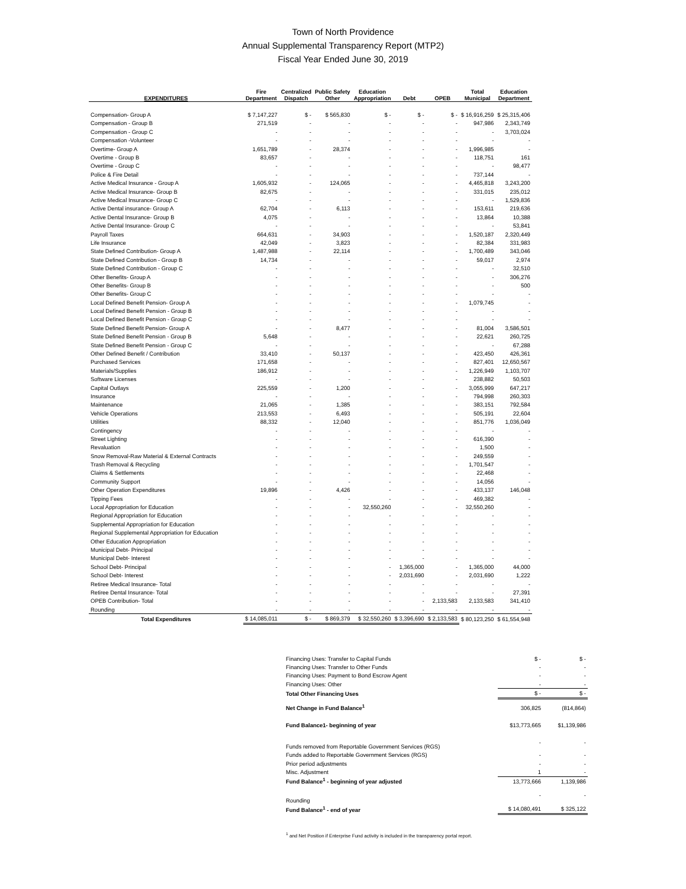Town of North Providence
Annual Supplemental Transparency Report (MTP2)
Fiscal Year Ended June 30, 2019
| EXPENDITURES | Fire Department | Centralized Dispatch | Public Safety Other | Education Appropriation | Debt | OPEB | Total Municipal | Education Department |
| --- | --- | --- | --- | --- | --- | --- | --- | --- |
| Compensation- Group A | $ 7,147,227 | $ - | $ 565,830 | $ - | $ - | $ - | $ 16,916,259 | $ 25,315,406 |
| Compensation - Group B | 271,519 | - | - | - | - | - | 947,986 | 2,343,749 |
| Compensation - Group C | - | - | - | - | - | - | - | 3,703,024 |
| Compensation -Volunteer | - | - | - | - | - | - | - | - |
| Overtime- Group A | 1,651,789 | - | 28,374 | - | - | - | 1,996,985 | - |
| Overtime - Group B | 83,657 | - | - | - | - | - | 118,751 | 161 |
| Overtime - Group C | - | - | - | - | - | - | - | 98,477 |
| Police & Fire Detail | - | - | - | - | - | - | 737,144 | - |
| Active Medical Insurance - Group A | 1,605,932 | - | 124,065 | - | - | - | 4,465,818 | 3,243,200 |
| Active Medical Insurance- Group B | 82,675 | - | - | - | - | - | 331,015 | 235,012 |
| Active Medical Insurance- Group C | - | - | - | - | - | - | - | 1,529,836 |
| Active Dental insurance- Group A | 62,704 | - | 6,113 | - | - | - | 153,611 | 219,636 |
| Active Dental Insurance- Group B | 4,075 | - | - | - | - | - | 13,864 | 10,388 |
| Active Dental Insurance- Group C | - | - | - | - | - | - | - | 53,841 |
| Payroll Taxes | 664,631 | - | 34,903 | - | - | - | 1,520,187 | 2,320,449 |
| Life Insurance | 42,049 | - | 3,823 | - | - | - | 82,384 | 331,983 |
| State Defined Contribution- Group A | 1,487,988 | - | 22,114 | - | - | - | 1,700,489 | 343,046 |
| State Defined Contribution - Group B | 14,734 | - | - | - | - | - | 59,017 | 2,974 |
| State Defined Contribution - Group C | - | - | - | - | - | - | - | 32,510 |
| Other Benefits- Group A | - | - | - | - | - | - | - | 306,276 |
| Other Benefits- Group B | - | - | - | - | - | - | - | 500 |
| Other Benefits- Group C | - | - | - | - | - | - | - | - |
| Local Defined Benefit Pension- Group A | - | - | - | - | - | - | 1,079,745 | - |
| Local Defined Benefit Pension - Group B | - | - | - | - | - | - | - | - |
| Local Defined Benefit Pension - Group C | - | - | - | - | - | - | - | - |
| State Defined Benefit Pension- Group A | - | - | 8,477 | - | - | - | 81,004 | 3,586,501 |
| State Defined Benefit Pension - Group B | 5,648 | - | - | - | - | - | 22,621 | 260,725 |
| State Defined Benefit Pension - Group C | - | - | - | - | - | - | - | 67,288 |
| Other Defined Benefit / Contribution | 33,410 | - | 50,137 | - | - | - | 423,450 | 426,361 |
| Purchased Services | 171,658 | - | - | - | - | - | 827,401 | 12,650,567 |
| Materials/Supplies | 186,912 | - | - | - | - | - | 1,226,949 | 1,103,707 |
| Software Licenses | - | - | - | - | - | - | 238,882 | 50,503 |
| Capital Outlays | 225,559 | - | 1,200 | - | - | - | 3,055,999 | 647,217 |
| Insurance | - | - | - | - | - | - | 794,998 | 260,303 |
| Maintenance | 21,065 | - | 1,385 | - | - | - | 383,151 | 792,584 |
| Vehicle Operations | 213,553 | - | 6,493 | - | - | - | 505,191 | 22,604 |
| Utilities | 88,332 | - | 12,040 | - | - | - | 851,776 | 1,036,049 |
| Contingency | - | - | - | - | - | - | - | - |
| Street Lighting | - | - | - | - | - | - | 616,390 | - |
| Revaluation | - | - | - | - | - | - | 1,500 | - |
| Snow Removal-Raw Material & External Contracts | - | - | - | - | - | - | 249,559 | - |
| Trash Removal & Recycling | - | - | - | - | - | - | 1,701,547 | - |
| Claims & Settlements | - | - | - | - | - | - | 22,468 | - |
| Community Support | - | - | - | - | - | - | 14,056 | - |
| Other Operation Expenditures | 19,896 | - | 4,426 | - | - | - | 433,137 | 146,048 |
| Tipping Fees | - | - | - | - | - | - | 469,382 | - |
| Local Appropriation for Education | - | - | - | 32,550,260 | - | - | 32,550,260 | - |
| Regional Appropriation for Education | - | - | - | - | - | - | - | - |
| Supplemental Appropriation for Education | - | - | - | - | - | - | - | - |
| Regional Supplemental Appropriation for Education | - | - | - | - | - | - | - | - |
| Other Education Appropriation | - | - | - | - | - | - | - | - |
| Municipal Debt- Principal | - | - | - | - | - | - | - | - |
| Municipal Debt- Interest | - | - | - | - | - | - | - | - |
| School Debt- Principal | - | - | - | - | 1,365,000 | - | 1,365,000 | 44,000 |
| School Debt- Interest | - | - | - | - | 2,031,690 | - | 2,031,690 | 1,222 |
| Retiree Medical Insurance- Total | - | - | - | - | - | - | - | - |
| Retiree Dental Insurance- Total | - | - | - | - | - | - | - | 27,391 |
| OPEB Contribution- Total | - | - | - | - | - | 2,133,583 | 2,133,583 | 341,410 |
| Rounding | - | - | - | - | - | - | - | - |
| Total Expenditures | $ 14,085,011 | $ - | $ 869,379 | $ 32,550,260 | $ 3,396,690 | $ 2,133,583 | $ 80,123,250 | $ 61,554,948 |
| Financing Uses: Transfer to Capital Funds | $ - | $ - |
| Financing Uses: Transfer to Other Funds | - | - |
| Financing Uses: Payment to Bond Escrow Agent | - | - |
| Financing Uses: Other | - | - |
| Total Other Financing Uses | $ - | $ - |
| Net Change in Fund Balance<sup>1</sup> | 306,825 | (814,864) |
| Fund Balance1- beginning of year | $13,773,665 | $1,139,986 |
| Funds removed from Reportable Government Services (RGS) | - | - |
| Funds added to Reportable Government Services (RGS) | - | - |
| Prior period adjustments | - | - |
| Misc. Adjustment | 1 | - |
| Fund Balance<sup>1</sup> - beginning of year adjusted | 13,773,666 | 1,139,986 |
| Rounding | - | - |
| Fund Balance<sup>1</sup> - end of year | $ 14,080,491 | $ 325,122 |
<sup>1</sup> and Net Position if Enterprise Fund activity is included in the transparency portal report.